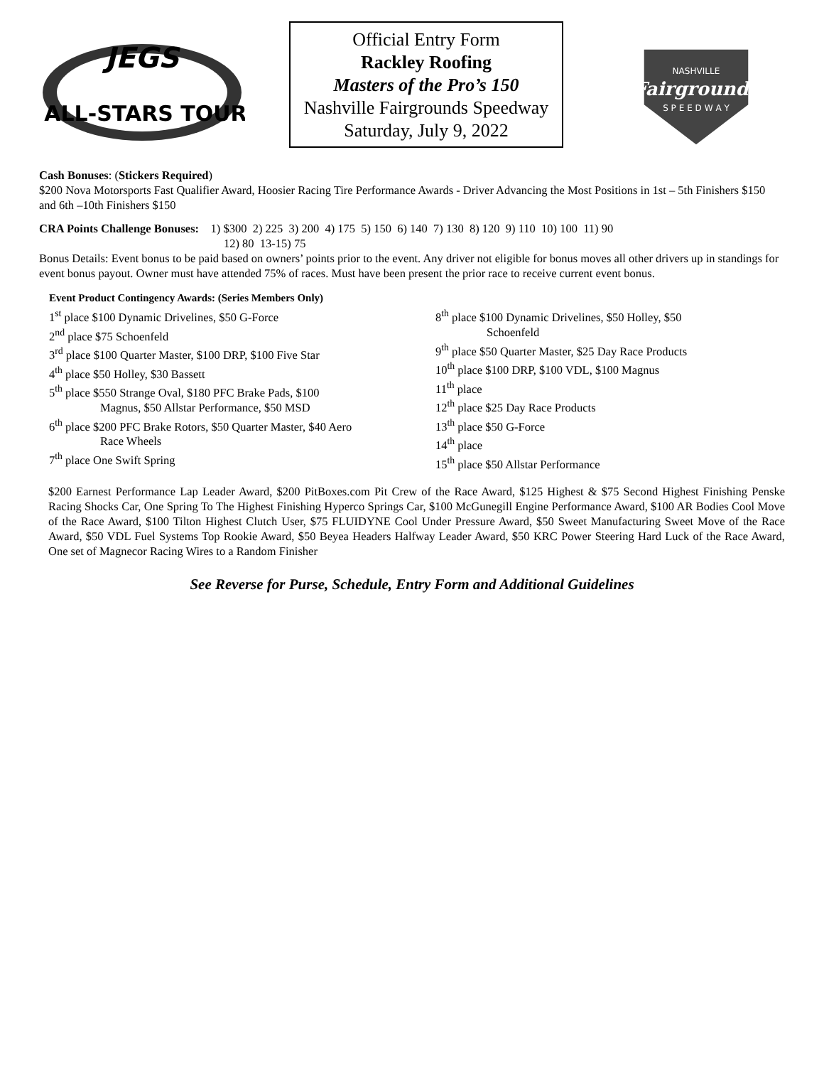JEGS
ALL-STARS TOUR
Official Entry Form
Rackley Roofing
Masters of the Pro’s 150
Nashville Fairgrounds Speedway
Saturday, July 9, 2022
NASHVILLE
Fairgrounds
S P E E D W A Y
Cash Bonuses: (Stickers Required)
$200 Nova Motorsports Fast Qualifier Award, Hoosier Racing Tire Performance Awards - Driver Advancing the Most Positions in 1st – 5th Finishers $150 and 6th –10th Finishers $150
CRA Points Challenge Bonuses: 1) $300 2) 225 3) 200 4) 175 5) 150 6) 140 7) 130 8) 120 9) 110 10) 100 11) 90
12) 80 13-15) 75
Bonus Details: Event bonus to be paid based on owners’ points prior to the event. Any driver not eligible for bonus moves all other drivers up in standings for event bonus payout. Owner must have attended 75% of races. Must have been present the prior race to receive current event bonus.
Event Product Contingency Awards: (Series Members Only)
1<sup>st</sup> place $100 Dynamic Drivelines, $50 G-Force
2<sup>nd</sup> place $75 Schoenfeld
3<sup>rd</sup> place $100 Quarter Master, $100 DRP, $100 Five Star
4<sup>th</sup> place $50 Holley, $30 Bassett
5<sup>th</sup> place $550 Strange Oval, $180 PFC Brake Pads, $100
Magnus, $50 Allstar Performance, $50 MSD
6<sup>th</sup> place $200 PFC Brake Rotors, $50 Quarter Master, $40 Aero
Race Wheels
7<sup>th</sup> place One Swift Spring
8<sup>th</sup> place $100 Dynamic Drivelines, $50 Holley, $50
Schoenfeld
9<sup>th</sup> place $50 Quarter Master, $25 Day Race Products
10<sup>th</sup> place $100 DRP, $100 VDL, $100 Magnus
11<sup>th</sup> place
12<sup>th</sup> place $25 Day Race Products
13<sup>th</sup> place $50 G-Force
14<sup>th</sup> place
15<sup>th</sup> place $50 Allstar Performance
$200 Earnest Performance Lap Leader Award, $200 PitBoxes.com Pit Crew of the Race Award, $125 Highest & $75 Second Highest Finishing Penske Racing Shocks Car, One Spring To The Highest Finishing Hyperco Springs Car, $100 McGunegill Engine Performance Award, $100 AR Bodies Cool Move of the Race Award, $100 Tilton Highest Clutch User, $75 FLUIDYNE Cool Under Pressure Award, $50 Sweet Manufacturing Sweet Move of the Race Award, $50 VDL Fuel Systems Top Rookie Award, $50 Beyea Headers Halfway Leader Award, $50 KRC Power Steering Hard Luck of the Race Award, One set of Magnecor Racing Wires to a Random Finisher
See Reverse for Purse, Schedule, Entry Form and Additional Guidelines